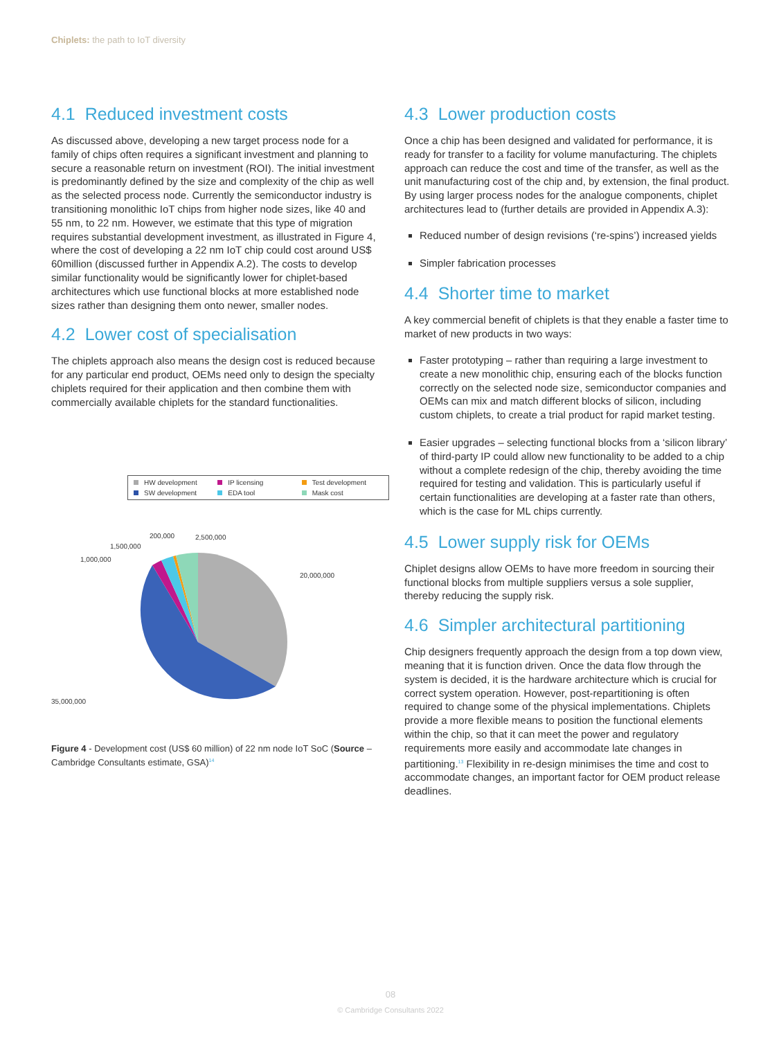Chiplets: the path to IoT diversity
4.1 Reduced investment costs
As discussed above, developing a new target process node for a family of chips often requires a significant investment and planning to secure a reasonable return on investment (ROI). The initial investment is predominantly defined by the size and complexity of the chip as well as the selected process node. Currently the semiconductor industry is transitioning monolithic IoT chips from higher node sizes, like 40 and 55 nm, to 22 nm. However, we estimate that this type of migration requires substantial development investment, as illustrated in Figure 4, where the cost of developing a 22 nm IoT chip could cost around US$ 60million (discussed further in Appendix A.2). The costs to develop similar functionality would be significantly lower for chiplet-based architectures which use functional blocks at more established node sizes rather than designing them onto newer, smaller nodes.
4.2 Lower cost of specialisation
The chiplets approach also means the design cost is reduced because for any particular end product, OEMs need only to design the specialty chiplets required for their application and then combine them with commercially available chiplets for the standard functionalities.
HW development IP licensing Test development SW development EDA tool Mask cost
200,000
2,500,000
1,500,000
1,000,000
20,000,000
35,000,000
Figure 4 - Development cost (US$ 60 million) of 22 nm node IoT SoC (Source – Cambridge Consultants estimate, GSA)<sup>14</sup>
4.3 Lower production costs
Once a chip has been designed and validated for performance, it is ready for transfer to a facility for volume manufacturing. The chiplets approach can reduce the cost and time of the transfer, as well as the unit manufacturing cost of the chip and, by extension, the final product. By using larger process nodes for the analogue components, chiplet architectures lead to (further details are provided in Appendix A.3):
Reduced number of design revisions (‘re-spins’) increased yields
Simpler fabrication processes
4.4 Shorter time to market
A key commercial benefit of chiplets is that they enable a faster time to market of new products in two ways:
Faster prototyping – rather than requiring a large investment to create a new monolithic chip, ensuring each of the blocks function correctly on the selected node size, semiconductor companies and OEMs can mix and match different blocks of silicon, including custom chiplets, to create a trial product for rapid market testing.
Easier upgrades – selecting functional blocks from a ‘silicon library’ of third-party IP could allow new functionality to be added to a chip without a complete redesign of the chip, thereby avoiding the time required for testing and validation. This is particularly useful if certain functionalities are developing at a faster rate than others, which is the case for ML chips currently.
4.5 Lower supply risk for OEMs
Chiplet designs allow OEMs to have more freedom in sourcing their functional blocks from multiple suppliers versus a sole supplier, thereby reducing the supply risk.
4.6 Simpler architectural partitioning
Chip designers frequently approach the design from a top down view, meaning that it is function driven. Once the data flow through the system is decided, it is the hardware architecture which is crucial for correct system operation. However, post-repartitioning is often required to change some of the physical implementations. Chiplets provide a more flexible means to position the functional elements within the chip, so that it can meet the power and regulatory requirements more easily and accommodate late changes in partitioning.<sup>13</sup> Flexibility in re-design minimises the time and cost to accommodate changes, an important factor for OEM product release deadlines.
08
© Cambridge Consultants 2022